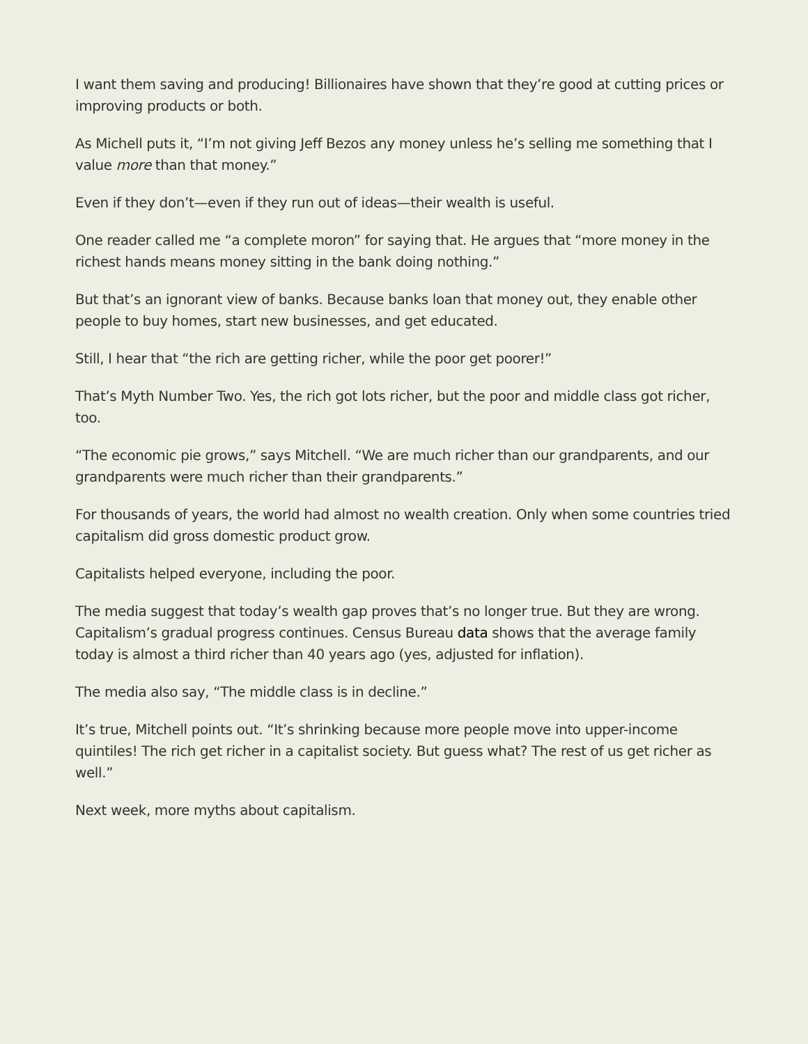I want them saving and producing! Billionaires have shown that they’re good at cutting prices or improving products or both.
As Michell puts it, “I’m not giving Jeff Bezos any money unless he’s selling me something that I value more than that money.”
Even if they don’t—even if they run out of ideas—their wealth is useful.
One reader called me “a complete moron” for saying that. He argues that “more money in the richest hands means money sitting in the bank doing nothing.”
But that’s an ignorant view of banks. Because banks loan that money out, they enable other people to buy homes, start new businesses, and get educated.
Still, I hear that “the rich are getting richer, while the poor get poorer!”
That’s Myth Number Two. Yes, the rich got lots richer, but the poor and middle class got richer, too.
“The economic pie grows,” says Mitchell. “We are much richer than our grandparents, and our grandparents were much richer than their grandparents.”
For thousands of years, the world had almost no wealth creation. Only when some countries tried capitalism did gross domestic product grow.
Capitalists helped everyone, including the poor.
The media suggest that today’s wealth gap proves that’s no longer true. But they are wrong. Capitalism’s gradual progress continues. Census Bureau data shows that the average family today is almost a third richer than 40 years ago (yes, adjusted for inflation).
The media also say, “The middle class is in decline.”
It’s true, Mitchell points out. “It’s shrinking because more people move into upper-income quintiles! The rich get richer in a capitalist society. But guess what? The rest of us get richer as well.”
Next week, more myths about capitalism.